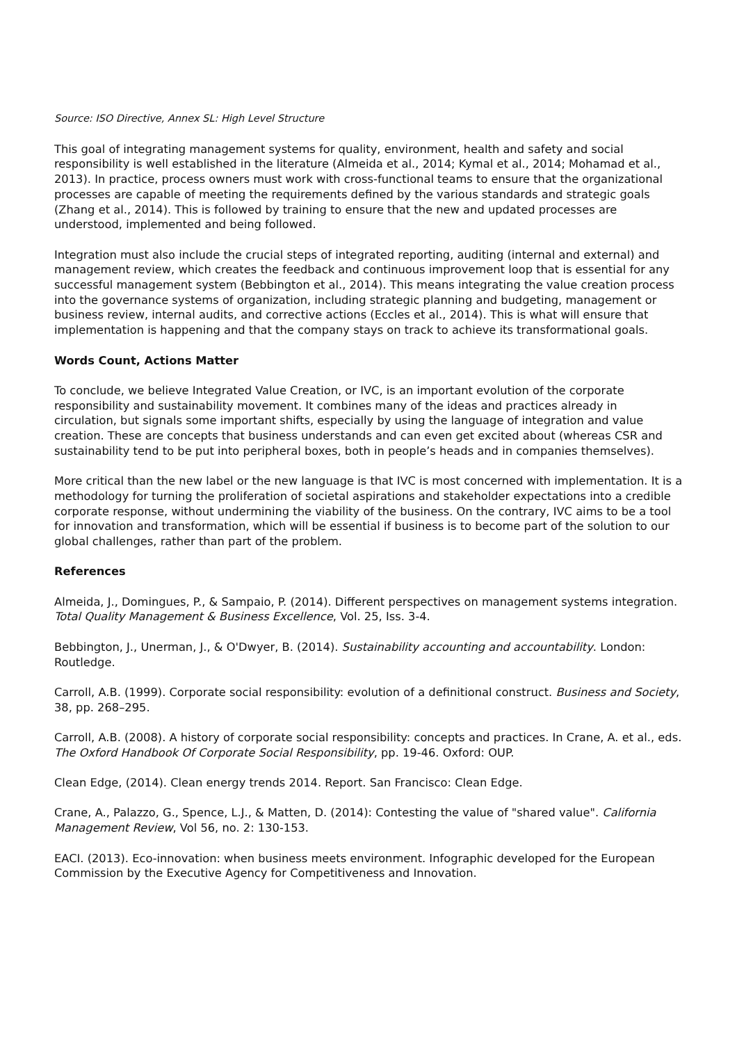Source: ISO Directive, Annex SL: High Level Structure
This goal of integrating management systems for quality, environment, health and safety and social responsibility is well established in the literature (Almeida et al., 2014; Kymal et al., 2014; Mohamad et al., 2013). In practice, process owners must work with cross-functional teams to ensure that the organizational processes are capable of meeting the requirements defined by the various standards and strategic goals (Zhang et al., 2014). This is followed by training to ensure that the new and updated processes are understood, implemented and being followed.
Integration must also include the crucial steps of integrated reporting, auditing (internal and external) and management review, which creates the feedback and continuous improvement loop that is essential for any successful management system (Bebbington et al., 2014). This means integrating the value creation process into the governance systems of organization, including strategic planning and budgeting, management or business review, internal audits, and corrective actions (Eccles et al., 2014). This is what will ensure that implementation is happening and that the company stays on track to achieve its transformational goals.
Words Count, Actions Matter
To conclude, we believe Integrated Value Creation, or IVC, is an important evolution of the corporate responsibility and sustainability movement. It combines many of the ideas and practices already in circulation, but signals some important shifts, especially by using the language of integration and value creation. These are concepts that business understands and can even get excited about (whereas CSR and sustainability tend to be put into peripheral boxes, both in people’s heads and in companies themselves).
More critical than the new label or the new language is that IVC is most concerned with implementation. It is a methodology for turning the proliferation of societal aspirations and stakeholder expectations into a credible corporate response, without undermining the viability of the business. On the contrary, IVC aims to be a tool for innovation and transformation, which will be essential if business is to become part of the solution to our global challenges, rather than part of the problem.
References
Almeida, J., Domingues, P., & Sampaio, P. (2014). Different perspectives on management systems integration. Total Quality Management & Business Excellence, Vol. 25, Iss. 3-4.
Bebbington, J., Unerman, J., & O'Dwyer, B. (2014). Sustainability accounting and accountability. London: Routledge.
Carroll, A.B. (1999). Corporate social responsibility: evolution of a definitional construct. Business and Society, 38, pp. 268–295.
Carroll, A.B. (2008). A history of corporate social responsibility: concepts and practices. In Crane, A. et al., eds. The Oxford Handbook Of Corporate Social Responsibility, pp. 19-46. Oxford: OUP.
Clean Edge, (2014). Clean energy trends 2014. Report. San Francisco: Clean Edge.
Crane, A., Palazzo, G., Spence, L.J., & Matten, D. (2014): Contesting the value of "shared value". California Management Review, Vol 56, no. 2: 130-153.
EACI. (2013). Eco-innovation: when business meets environment. Infographic developed for the European Commission by the Executive Agency for Competitiveness and Innovation.